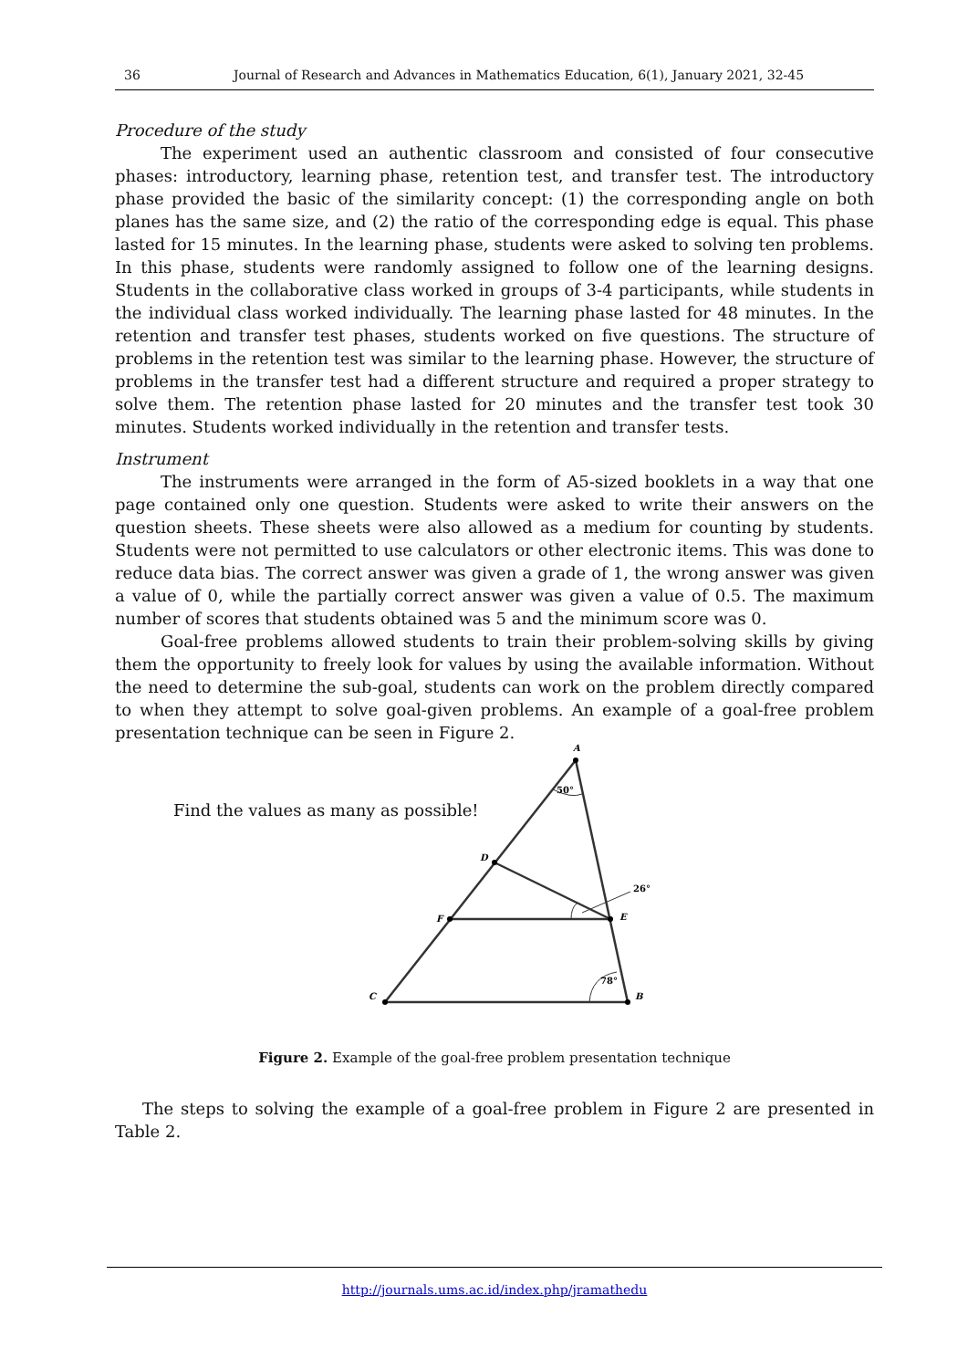36 Journal of Research and Advances in Mathematics Education, 6(1), January 2021, 32-45
Procedure of the study
The experiment used an authentic classroom and consisted of four consecutive phases: introductory, learning phase, retention test, and transfer test. The introductory phase provided the basic of the similarity concept: (1) the corresponding angle on both planes has the same size, and (2) the ratio of the corresponding edge is equal. This phase lasted for 15 minutes. In the learning phase, students were asked to solving ten problems. In this phase, students were randomly assigned to follow one of the learning designs. Students in the collaborative class worked in groups of 3-4 participants, while students in the individual class worked individually. The learning phase lasted for 48 minutes. In the retention and transfer test phases, students worked on five questions. The structure of problems in the retention test was similar to the learning phase. However, the structure of problems in the transfer test had a different structure and required a proper strategy to solve them. The retention phase lasted for 20 minutes and the transfer test took 30 minutes. Students worked individually in the retention and transfer tests.
Instrument
The instruments were arranged in the form of A5-sized booklets in a way that one page contained only one question. Students were asked to write their answers on the question sheets. These sheets were also allowed as a medium for counting by students. Students were not permitted to use calculators or other electronic items. This was done to reduce data bias. The correct answer was given a grade of 1, the wrong answer was given a value of 0, while the partially correct answer was given a value of 0.5. The maximum number of scores that students obtained was 5 and the minimum score was 0.
Goal-free problems allowed students to train their problem-solving skills by giving them the opportunity to freely look for values by using the available information. Without the need to determine the sub-goal, students can work on the problem directly compared to when they attempt to solve goal-given problems. An example of a goal-free problem presentation technique can be seen in Figure 2.
Find the values as many as possible!
A
D
F
E
C
B
50°
26°
78°
Figure 2. Example of the goal-free problem presentation technique
The steps to solving the example of a goal-free problem in Figure 2 are presented in Table 2.
http://journals.ums.ac.id/index.php/jramathedu